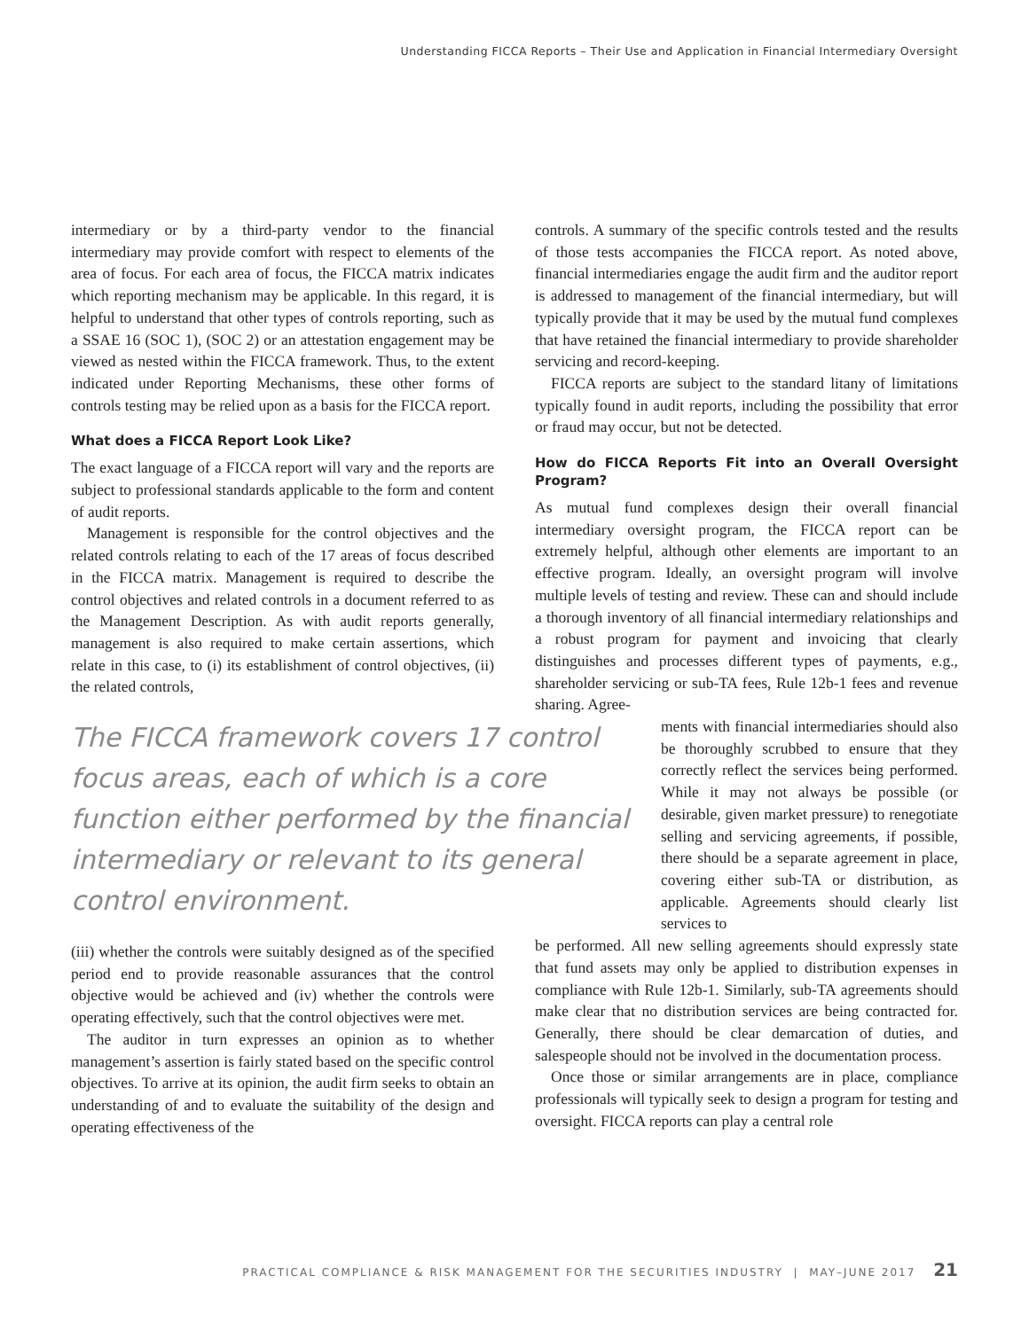Understanding FICCA Reports – Their Use and Application in Financial Intermediary Oversight
intermediary or by a third-party vendor to the financial intermediary may provide comfort with respect to elements of the area of focus. For each area of focus, the FICCA matrix indicates which reporting mechanism may be applicable. In this regard, it is helpful to understand that other types of controls reporting, such as a SSAE 16 (SOC 1), (SOC 2) or an attestation engagement may be viewed as nested within the FICCA framework. Thus, to the extent indicated under Reporting Mechanisms, these other forms of controls testing may be relied upon as a basis for the FICCA report.
What does a FICCA Report Look Like?
The exact language of a FICCA report will vary and the reports are subject to professional standards applicable to the form and content of audit reports.
Management is responsible for the control objectives and the related controls relating to each of the 17 areas of focus described in the FICCA matrix. Management is required to describe the control objectives and related controls in a document referred to as the Management Description. As with audit reports generally, management is also required to make certain assertions, which relate in this case, to (i) its establishment of control objectives, (ii) the related controls,
The FICCA framework covers 17 control focus areas, each of which is a core function either performed by the financial intermediary or relevant to its general control environment.
(iii) whether the controls were suitably designed as of the specified period end to provide reasonable assurances that the control objective would be achieved and (iv) whether the controls were operating effectively, such that the control objectives were met.
The auditor in turn expresses an opinion as to whether management’s assertion is fairly stated based on the specific control objectives. To arrive at its opinion, the audit firm seeks to obtain an understanding of and to evaluate the suitability of the design and operating effectiveness of the
controls. A summary of the specific controls tested and the results of those tests accompanies the FICCA report. As noted above, financial intermediaries engage the audit firm and the auditor report is addressed to management of the financial intermediary, but will typically provide that it may be used by the mutual fund complexes that have retained the financial intermediary to provide shareholder servicing and record-keeping.
FICCA reports are subject to the standard litany of limitations typically found in audit reports, including the possibility that error or fraud may occur, but not be detected.
How do FICCA Reports Fit into an Overall Oversight Program?
As mutual fund complexes design their overall financial intermediary oversight program, the FICCA report can be extremely helpful, although other elements are important to an effective program. Ideally, an oversight program will involve multiple levels of testing and review. These can and should include a thorough inventory of all financial intermediary relationships and a robust program for payment and invoicing that clearly distinguishes and processes different types of payments, e.g., shareholder servicing or sub-TA fees, Rule 12b-1 fees and revenue sharing. Agree-
ments with financial intermediaries should also be thoroughly scrubbed to ensure that they correctly reflect the services being performed. While it may not always be possible (or desirable, given market pressure) to renegotiate selling and servicing agreements, if possible, there should be a separate agreement in place, covering either sub-TA or distribution, as applicable. Agreements should clearly list services to
be performed. All new selling agreements should expressly state that fund assets may only be applied to distribution expenses in compliance with Rule 12b-1. Similarly, sub-TA agreements should make clear that no distribution services are being contracted for. Generally, there should be clear demarcation of duties, and salespeople should not be involved in the documentation process.
Once those or similar arrangements are in place, compliance professionals will typically seek to design a program for testing and oversight. FICCA reports can play a central role
PRACTICAL COMPLIANCE & RISK MANAGEMENT FOR THE SECURITIES INDUSTRY | MAY–JUNE 2017 21